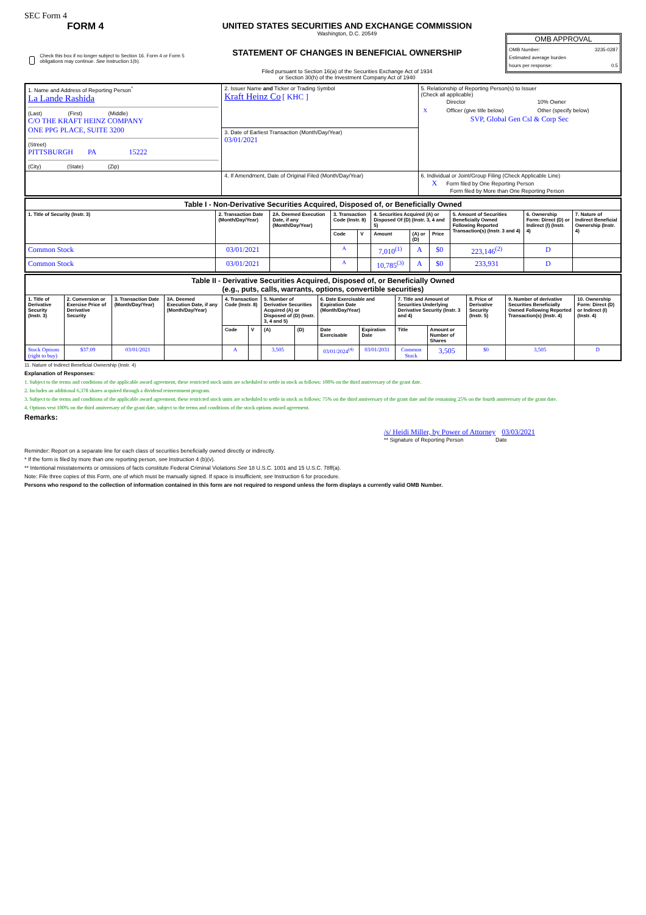SEC Form 4
FORM 4
Check this box if no longer subject to Section 16. Form 4 or Form 5 obligations may continue. See Instruction 1(b).
UNITED STATES SECURITIES AND EXCHANGE COMMISSION
Washington, D.C. 20549
STATEMENT OF CHANGES IN BENEFICIAL OWNERSHIP
Filed pursuant to Section 16(a) of the Securities Exchange Act of 1934
or Section 30(h) of the Investment Company Act of 1940
OMB APPROVAL
OMB Number: 3235-0287
Estimated average burden
hours per response: 0.5
| 1. Name and Address of Reporting Person<sup>*</sup> La Lande Rashida (Last) (First) (Middle) C/O THE KRAFT HEINZ COMPANY ONE PPG PLACE, SUITE 3200 (Street) PITTSBURGH PA 15222 (City) (State) (Zip) | 2. Issuer Name and Ticker or Trading Symbol Kraft Heinz Co [ KHC ] | 5. Relationship of Reporting Person(s) to Issuer (Check all applicable) / / Director / 10% Owner / / X / Officer (give title below) / Other (specify below) / SVP, Global Gen Csl & Corp Sec |
| | 3. Date of Earliest Transaction (Month/Day/Year) 03/01/2021 | |
| | 4. If Amendment, Date of Original Filed (Month/Day/Year) | 6. Individual or Joint/Group Filing (Check Applicable Line) X Form filed by One Reporting Person Form filed by More than One Reporting Person |
| Table I - Non-Derivative Securities Acquired, Disposed of, or Beneficially Owned | | | | | | | | | | |
| --- | --- | --- | --- | --- | --- | --- | --- | --- | --- | --- |
| 1. Title of Security (Instr. 3) | 2. Transaction Date (Month/Day/Year) | 2A. Deemed Execution Date, if any (Month/Day/Year) | 3. Transaction Code (Instr. 8) | | 4. Securities Acquired (A) or Disposed Of (D) (Instr. 3, 4 and 5) | | | 5. Amount of Securities Beneficially Owned Following Reported Transaction(s) (Instr. 3 and 4) | 6. Ownership Form: Direct (D) or Indirect (I) (Instr. 4) | 7. Nature of Indirect Beneficial Ownership (Instr. 4) |
| | | | Code | V | Amount | (A) or (D) | Price | | | |
| Common Stock | 03/01/2021 | | A | | 7,010<sup>(1)</sup> | A | $0 | 223,146<sup>(2)</sup> | D | |
| Common Stock | 03/01/2021 | | A | | 10,785<sup>(3)</sup> | A | $0 | 233,931 | D | |
| Table II - Derivative Securities Acquired, Disposed of, or Beneficially Owned (e.g., puts, calls, warrants, options, convertible securities) | | | | | | | | | | | | | | |
| --- | --- | --- | --- | --- | --- | --- | --- | --- | --- | --- | --- | --- | --- | --- |
| 1. Title of Derivative Security (Instr. 3) | 2. Conversion or Exercise Price of Derivative Security | 3. Transaction Date (Month/Day/Year) | 3A. Deemed Execution Date, if any (Month/Day/Year) | 4. Transaction Code (Instr. 8) | | 5. Number of Derivative Securities Acquired (A) or Disposed of (D) (Instr. 3, 4 and 5) | | 6. Date Exercisable and Expiration Date (Month/Day/Year) | | 7. Title and Amount of Securities Underlying Derivative Security (Instr. 3 and 4) | | 8. Price of Derivative Security (Instr. 5) | 9. Number of derivative Securities Beneficially Owned Following Reported Transaction(s) (Instr. 4) | 10. Ownership Form: Direct (D) or Indirect (I) (Instr. 4) |
| | | | | Code | V | (A) | (D) | Date Exercisable | Expiration Date | Title | Amount or Number of Shares | | | |
| Stock Options (right to buy) | $37.09 | 03/01/2021 | | A | | 3,505 | | 03/01/2024<sup>(4)</sup> | 03/01/2031 | Common Stock | 3,505 | $0 | 3,505 | D |
11. Nature of Indirect Beneficial Ownership (Instr. 4)
Explanation of Responses:
1. Subject to the terms and conditions of the applicable award agreement, these restricted stock units are scheduled to settle in stock as follows: 100% on the third anniversary of the grant date.
2. Includes an additional 6,378 shares acquired through a dividend reinvestment program.
3. Subject to the terms and conditions of the applicable award agreement, these restricted stock units are scheduled to settle in stock as follows: 75% on the third anniversary of the grant date and the remaining 25% on the fourth anniversary of the grant date.
4. Options vest 100% on the third anniversary of the grant date, subject to the terms and conditions of the stock options award agreement.
Remarks:
/s/ Heidi Miller, by Power of Attorney 03/03/2021
** Signature of Reporting Person Date
Reminder: Report on a separate line for each class of securities beneficially owned directly or indirectly.
* If the form is filed by more than one reporting person, see Instruction 4 (b)(v).
** Intentional misstatements or omissions of facts constitute Federal Criminal Violations See 18 U.S.C. 1001 and 15 U.S.C. 78ff(a).
Note: File three copies of this Form, one of which must be manually signed. If space is insufficient, see Instruction 6 for procedure.
Persons who respond to the collection of information contained in this form are not required to respond unless the form displays a currently valid OMB Number.